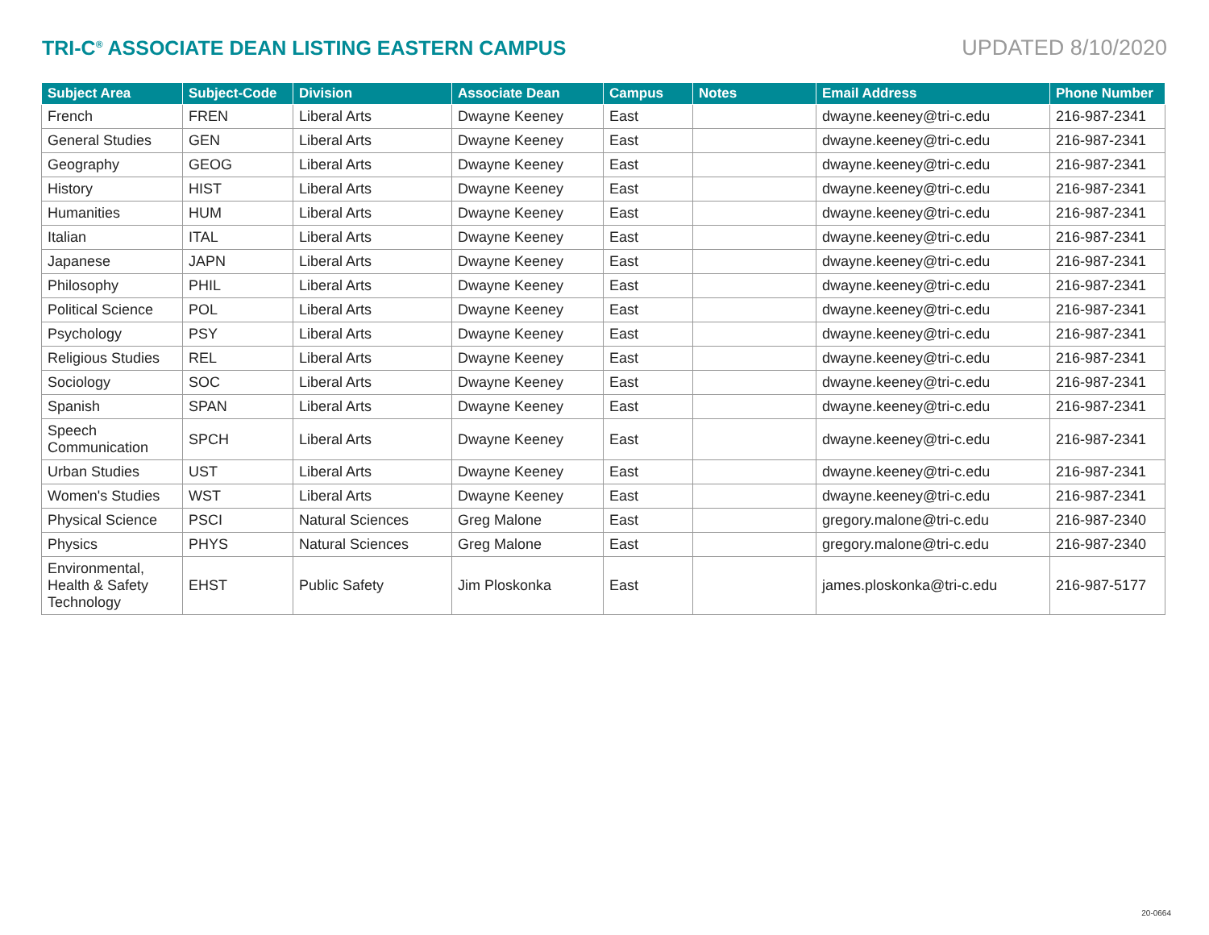TRI-C<sup>®</sup> ASSOCIATE DEAN LISTING EASTERN CAMPUS
UPDATED 8/10/2020
| Subject Area | Subject-Code | Division | Associate Dean | Campus | Notes | Email Address | Phone Number |
| --- | --- | --- | --- | --- | --- | --- | --- |
| French | FREN | Liberal Arts | Dwayne Keeney | East | | dwayne.keeney@tri-c.edu | 216-987-2341 |
| General Studies | GEN | Liberal Arts | Dwayne Keeney | East | | dwayne.keeney@tri-c.edu | 216-987-2341 |
| Geography | GEOG | Liberal Arts | Dwayne Keeney | East | | dwayne.keeney@tri-c.edu | 216-987-2341 |
| History | HIST | Liberal Arts | Dwayne Keeney | East | | dwayne.keeney@tri-c.edu | 216-987-2341 |
| Humanities | HUM | Liberal Arts | Dwayne Keeney | East | | dwayne.keeney@tri-c.edu | 216-987-2341 |
| Italian | ITAL | Liberal Arts | Dwayne Keeney | East | | dwayne.keeney@tri-c.edu | 216-987-2341 |
| Japanese | JAPN | Liberal Arts | Dwayne Keeney | East | | dwayne.keeney@tri-c.edu | 216-987-2341 |
| Philosophy | PHIL | Liberal Arts | Dwayne Keeney | East | | dwayne.keeney@tri-c.edu | 216-987-2341 |
| Political Science | POL | Liberal Arts | Dwayne Keeney | East | | dwayne.keeney@tri-c.edu | 216-987-2341 |
| Psychology | PSY | Liberal Arts | Dwayne Keeney | East | | dwayne.keeney@tri-c.edu | 216-987-2341 |
| Religious Studies | REL | Liberal Arts | Dwayne Keeney | East | | dwayne.keeney@tri-c.edu | 216-987-2341 |
| Sociology | SOC | Liberal Arts | Dwayne Keeney | East | | dwayne.keeney@tri-c.edu | 216-987-2341 |
| Spanish | SPAN | Liberal Arts | Dwayne Keeney | East | | dwayne.keeney@tri-c.edu | 216-987-2341 |
| Speech Communication | SPCH | Liberal Arts | Dwayne Keeney | East | | dwayne.keeney@tri-c.edu | 216-987-2341 |
| Urban Studies | UST | Liberal Arts | Dwayne Keeney | East | | dwayne.keeney@tri-c.edu | 216-987-2341 |
| Women's Studies | WST | Liberal Arts | Dwayne Keeney | East | | dwayne.keeney@tri-c.edu | 216-987-2341 |
| Physical Science | PSCI | Natural Sciences | Greg Malone | East | | gregory.malone@tri-c.edu | 216-987-2340 |
| Physics | PHYS | Natural Sciences | Greg Malone | East | | gregory.malone@tri-c.edu | 216-987-2340 |
| Environmental, Health & Safety Technology | EHST | Public Safety | Jim Ploskonka | East | | james.ploskonka@tri-c.edu | 216-987-5177 |
20-0664